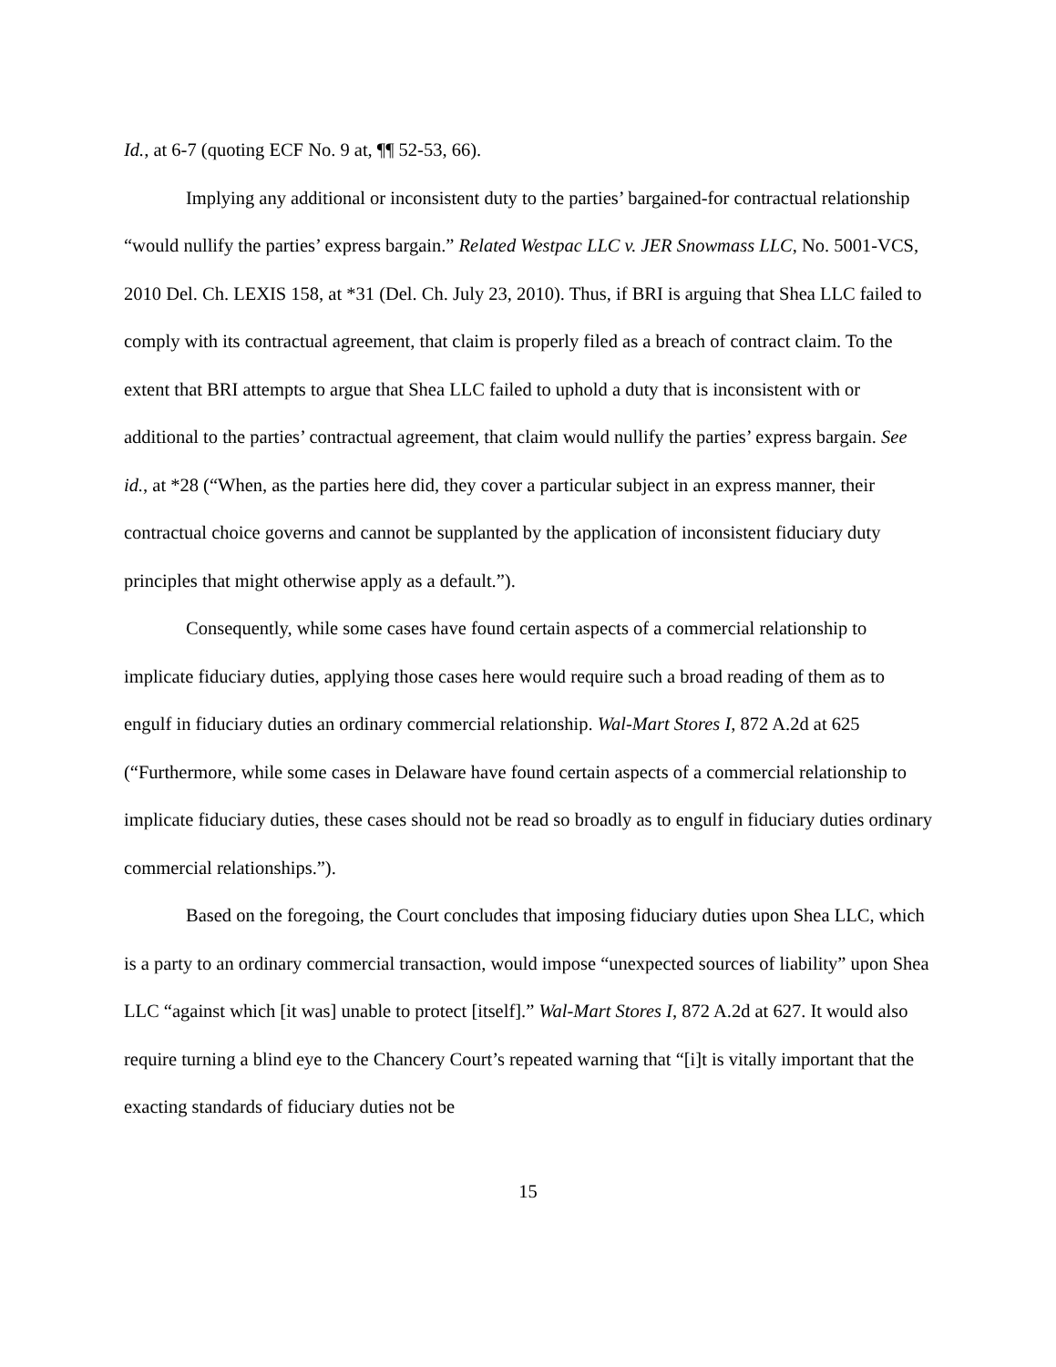Id., at 6-7 (quoting ECF No. 9 at, ¶¶ 52-53, 66).
Implying any additional or inconsistent duty to the parties’ bargained-for contractual relationship “would nullify the parties’ express bargain.” Related Westpac LLC v. JER Snowmass LLC, No. 5001-VCS, 2010 Del. Ch. LEXIS 158, at *31 (Del. Ch. July 23, 2010). Thus, if BRI is arguing that Shea LLC failed to comply with its contractual agreement, that claim is properly filed as a breach of contract claim. To the extent that BRI attempts to argue that Shea LLC failed to uphold a duty that is inconsistent with or additional to the parties’ contractual agreement, that claim would nullify the parties’ express bargain. See id., at *28 (“When, as the parties here did, they cover a particular subject in an express manner, their contractual choice governs and cannot be supplanted by the application of inconsistent fiduciary duty principles that might otherwise apply as a default.”).
Consequently, while some cases have found certain aspects of a commercial relationship to implicate fiduciary duties, applying those cases here would require such a broad reading of them as to engulf in fiduciary duties an ordinary commercial relationship. Wal-Mart Stores I, 872 A.2d at 625 (“Furthermore, while some cases in Delaware have found certain aspects of a commercial relationship to implicate fiduciary duties, these cases should not be read so broadly as to engulf in fiduciary duties ordinary commercial relationships.”).
Based on the foregoing, the Court concludes that imposing fiduciary duties upon Shea LLC, which is a party to an ordinary commercial transaction, would impose “unexpected sources of liability” upon Shea LLC “against which [it was] unable to protect [itself].” Wal-Mart Stores I, 872 A.2d at 627. It would also require turning a blind eye to the Chancery Court’s repeated warning that “[i]t is vitally important that the exacting standards of fiduciary duties not be
15